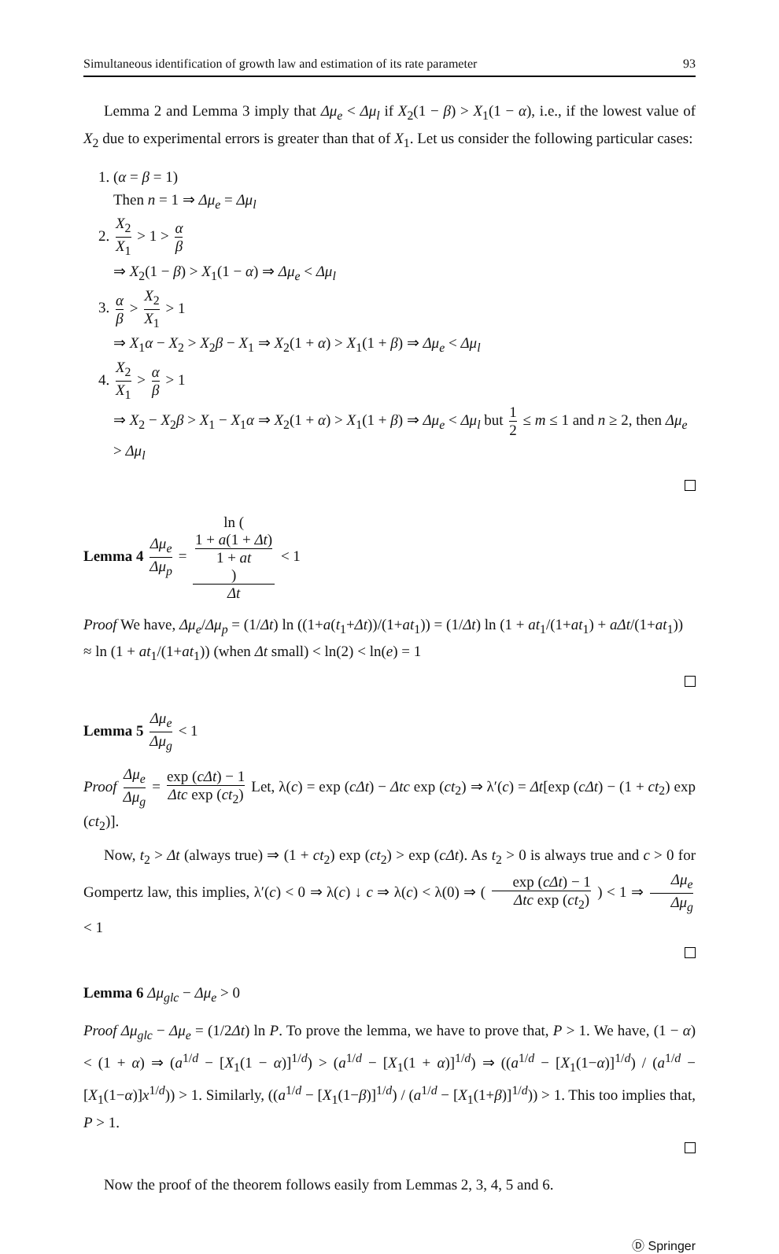Simultaneous identification of growth law and estimation of its rate parameter 93
Lemma 2 and Lemma 3 imply that Δμ<sub>e</sub> < Δμ<sub>l</sub> if X<sub>2</sub>(1 − β) > X<sub>1</sub>(1 − α), i.e., if the lowest value of X<sub>2</sub> due to experimental errors is greater than that of X<sub>1</sub>. Let us consider the following particular cases:
1. (α = β = 1)
Then n = 1 ⇒ Δμ<sub>e</sub> = Δμ<sub>l</sub>
2. X<sub>2</sub> X<sub>1</sub> > 1 > α β
⇒ X<sub>2</sub>(1 − β) > X<sub>1</sub>(1 − α) ⇒ Δμ<sub>e</sub> < Δμ<sub>l</sub>
3. α β > X<sub>2</sub> X<sub>1</sub> > 1
⇒ X<sub>1</sub>α − X<sub>2</sub> > X<sub>2</sub>β − X<sub>1</sub> ⇒ X<sub>2</sub>(1 + α) > X<sub>1</sub>(1 + β) ⇒ Δμ<sub>e</sub> < Δμ<sub>l</sub>
4. X<sub>2</sub> X<sub>1</sub> > α β > 1
⇒ X<sub>2</sub> − X<sub>2</sub>β > X<sub>1</sub> − X<sub>1</sub>α ⇒ X<sub>2</sub>(1 + α) > X<sub>1</sub>(1 + β) ⇒ Δμ<sub>e</sub> < Δμ<sub>l</sub> but 1 2 ≤ m ≤ 1 and n ≥ 2, then Δμ<sub>e</sub> > Δμ<sub>l</sub>
Lemma 4 Δμ<sub>e</sub> Δμ<sub>p</sub> = ln (
1 + a(1 + Δt)
1 + at
) Δt < 1
Proof We have, Δμ<sub>e</sub>/Δμ<sub>p</sub> = (1/Δt) ln ((1+a(t<sub>1</sub>+Δt))/(1+at<sub>1</sub>)) = (1/Δt) ln (1 + at<sub>1</sub>/(1+at<sub>1</sub>) + aΔt/(1+at<sub>1</sub>))
≈ ln (1 + at<sub>1</sub>/(1+at<sub>1</sub>)) (when Δt small) < ln(2) < ln(e) = 1
Lemma 5 Δμ<sub>e</sub> Δμ<sub>g</sub> < 1
Proof Δμ<sub>e</sub> Δμ<sub>g</sub> = exp (cΔt) − 1 Δtc exp (ct<sub>2</sub>) Let, λ(c) = exp (cΔt) − Δtc exp (ct<sub>2</sub>) ⇒ λ′(c) = Δt[exp (cΔt) − (1 + ct<sub>2</sub>) exp (ct<sub>2</sub>)].
Now, t<sub>2</sub> > Δt (always true) ⇒ (1 + ct<sub>2</sub>) exp (ct<sub>2</sub>) > exp (cΔt). As t<sub>2</sub> > 0 is always true and c > 0 for Gompertz law, this implies, λ′(c) < 0 ⇒ λ(c) ↓ c ⇒ λ(c) < λ(0) ⇒ ( exp (cΔt) − 1 Δtc exp (ct<sub>2</sub>) ) < 1 ⇒ Δμ<sub>e</sub> Δμ<sub>g</sub> < 1
Lemma 6 Δμ<sub>glc</sub> − Δμ<sub>e</sub> > 0
Proof Δμ<sub>glc</sub> − Δμ<sub>e</sub> = (1/2Δt) ln P. To prove the lemma, we have to prove that, P > 1. We have, (1 − α) < (1 + α) ⇒ (a<sup>1/d</sup> − [X<sub>1</sub>(1 − α)]<sup>1/d</sup>) > (a<sup>1/d</sup> − [X<sub>1</sub>(1 + α)]<sup>1/d</sup>) ⇒ ((a<sup>1/d</sup> − [X<sub>1</sub>(1−α)]<sup>1/d</sup>) / (a<sup>1/d</sup> − [X<sub>1</sub>(1−α)]x<sup>1/d</sup>)) > 1. Similarly, ((a<sup>1/d</sup> − [X<sub>1</sub>(1−β)]<sup>1/d</sup>) / (a<sup>1/d</sup> − [X<sub>1</sub>(1+β)]<sup>1/d</sup>)) > 1. This too implies that, P > 1.
Now the proof of the theorem follows easily from Lemmas 2, 3, 4, 5 and 6.
Ⓓ Springer